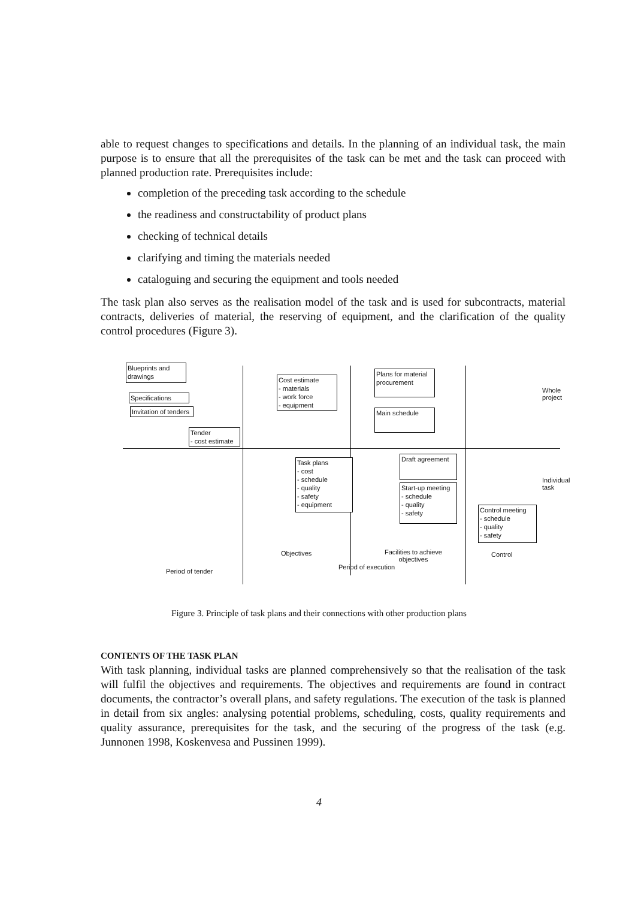able to request changes to specifications and details. In the planning of an individual task, the main purpose is to ensure that all the prerequisites of the task can be met and the task can proceed with planned production rate. Prerequisites include:
completion of the preceding task according to the schedule
the readiness and constructability of product plans
checking of technical details
clarifying and timing the materials needed
cataloguing and securing the equipment and tools needed
The task plan also serves as the realisation model of the task and is used for subcontracts, material contracts, deliveries of material, the reserving of equipment, and the clarification of the quality control procedures (Figure 3).
Blueprints and drawings
Specifications
Invitation of tenders
Tender
- cost estimate
Cost estimate
- materials
- work force
- equipment
Plans for material procurement
Main schedule
Task plans
- cost
- schedule
- quality
- safety
- equipment
Draft agreement
Start-up meeting
- schedule
- quality
- safety
Control meeting
- schedule
- quality
- safety
Whole project
Individual task
Objectives
Facilities to achieve objectives
Control
Period of tender
Period of execution
Figure 3. Principle of task plans and their connections with other production plans
CONTENTS OF THE TASK PLAN
With task planning, individual tasks are planned comprehensively so that the realisation of the task will fulfil the objectives and requirements. The objectives and requirements are found in contract documents, the contractor’s overall plans, and safety regulations. The execution of the task is planned in detail from six angles: analysing potential problems, scheduling, costs, quality requirements and quality assurance, prerequisites for the task, and the securing of the progress of the task (e.g. Junnonen 1998, Koskenvesa and Pussinen 1999).
4